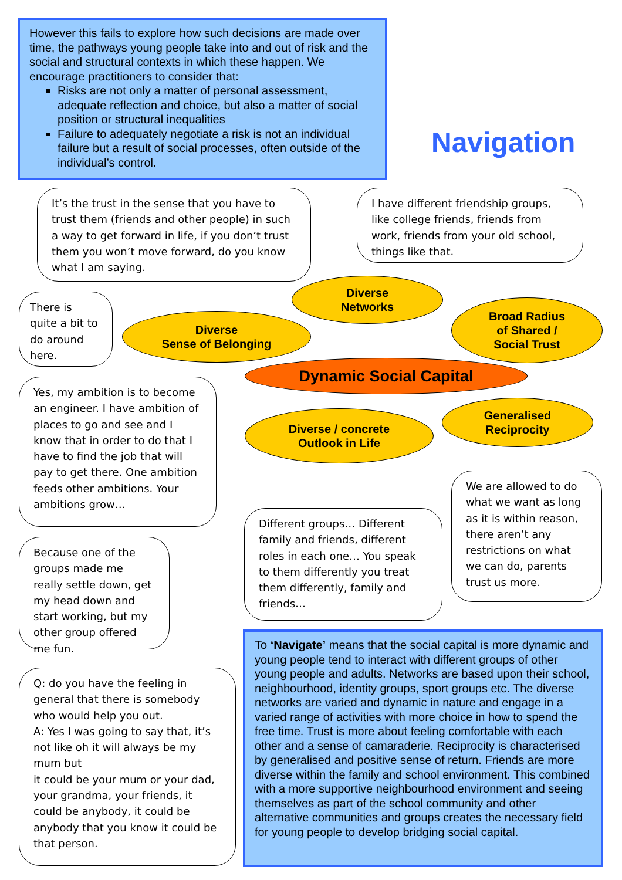However this fails to explore how such decisions are made over time, the pathways young people take into and out of risk and the social and structural contexts in which these happen. We encourage practitioners to consider that:
Risks are not only a matter of personal assessment, adequate reflection and choice, but also a matter of social position or structural inequalities
Failure to adequately negotiate a risk is not an individual failure but a result of social processes, often outside of the individual’s control.
Navigation
It’s the trust in the sense that you have to trust them (friends and other people) in such a way to get forward in life, if you don’t trust them you won’t move forward, do you know what I am saying.
I have different friendship groups, like college friends, friends from work, friends from your old school, things like that.
There is quite a bit to do around here.
Diverse
Networks
Diverse
Sense of Belonging
Broad Radius
of Shared /
Social Trust
Dynamic Social Capital
Yes, my ambition is to become an engineer. I have ambition of places to go and see and I know that in order to do that I have to find the job that will pay to get there. One ambition feeds other ambitions. Your ambitions grow…
Diverse / concrete
Outlook in Life
Generalised
Reciprocity
We are allowed to do what we want as long as it is within reason, there aren’t any restrictions on what we can do, parents trust us more.
Different groups… Different family and friends, different roles in each one… You speak to them differently you treat them differently, family and friends…
Because one of the groups made me really settle down, get my head down and start working, but my other group offered me fun.
Q: do you have the feeling in general that there is somebody who would help you out.
A: Yes I was going to say that, it’s not like oh it will always be my mum but
it could be your mum or your dad, your grandma, your friends, it could be anybody, it could be anybody that you know it could be that person.
To ‘Navigate’ means that the social capital is more dynamic and young people tend to interact with different groups of other young people and adults. Networks are based upon their school, neighbourhood, identity groups, sport groups etc. The diverse networks are varied and dynamic in nature and engage in a varied range of activities with more choice in how to spend the free time. Trust is more about feeling comfortable with each other and a sense of camaraderie. Reciprocity is characterised by generalised and positive sense of return. Friends are more diverse within the family and school environment. This combined with a more supportive neighbourhood environment and seeing themselves as part of the school community and other alternative communities and groups creates the necessary field for young people to develop bridging social capital.